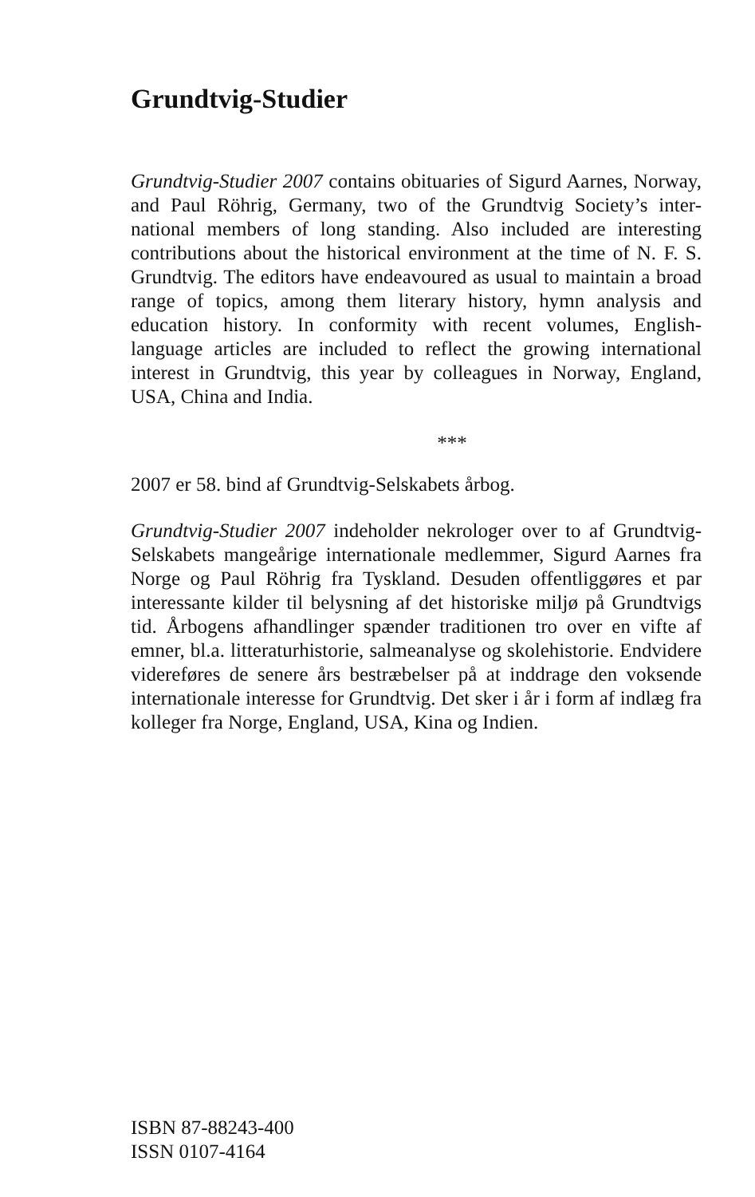Grundtvig-Studier
Grundtvig-Studier 2007 contains obituaries of Sigurd Aarnes, Norway, and Paul Röhrig, Germany, two of the Grundtvig Society’s inter-national members of long standing. Also included are interesting contributions about the historical environment at the time of N. F. S. Grundtvig. The editors have endeavoured as usual to maintain a broad range of topics, among them literary history, hymn analysis and education history. In conformity with recent volumes, English-language articles are included to reflect the growing international interest in Grundtvig, this year by colleagues in Norway, England, USA, China and India.
***
2007 er 58. bind af Grundtvig-Selskabets årbog.
Grundtvig-Studier 2007 indeholder nekrologer over to af Grundtvig-Selskabets mangeårige internationale medlemmer, Sigurd Aarnes fra Norge og Paul Röhrig fra Tyskland. Desuden offentliggøres et par interessante kilder til belysning af det historiske miljø på Grundtvigs tid. Årbogens afhandlinger spænder traditionen tro over en vifte af emner, bl.a. litteraturhistorie, salmeanalyse og skolehistorie. Endvidere videreføres de senere års bestræbelser på at inddrage den voksende internationale interesse for Grundtvig. Det sker i år i form af indlæg fra kolleger fra Norge, England, USA, Kina og Indien.
ISBN 87-88243-400
ISSN 0107-4164